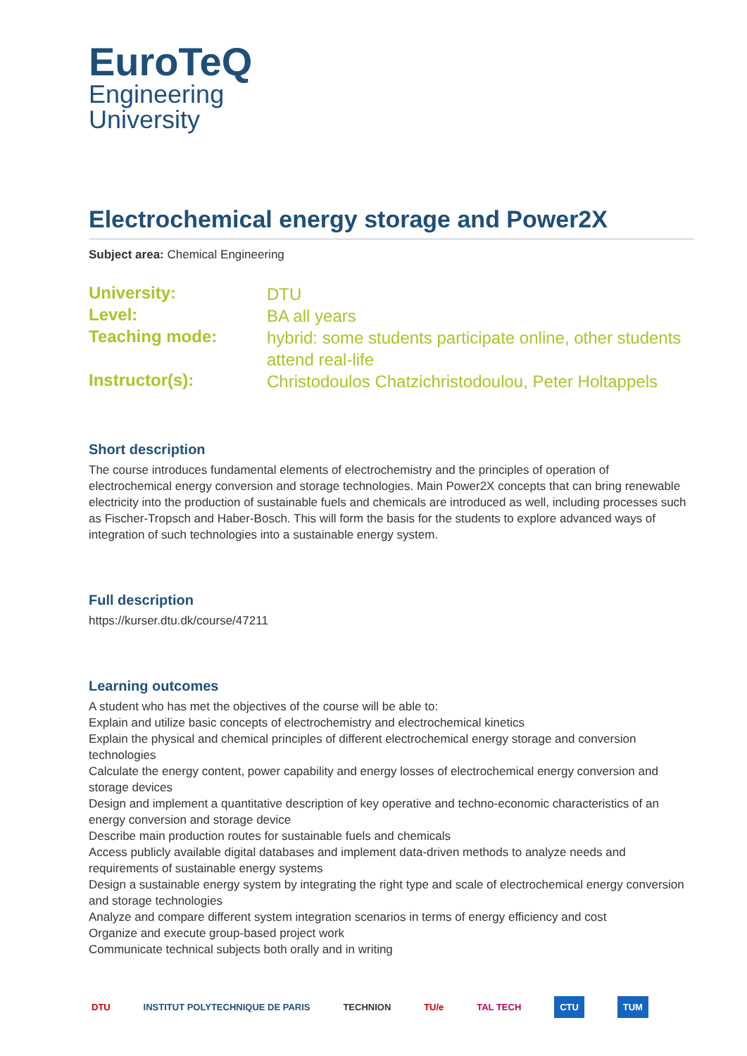EuroTeQ
Engineering
University
Electrochemical energy storage and Power2X
Subject area: Chemical Engineering
| University: | DTU |
| Level: | BA all years |
| Teaching mode: | hybrid: some students participate online, other students attend real-life |
| Instructor(s): | Christodoulos Chatzichristodoulou, Peter Holtappels |
Short description
The course introduces fundamental elements of electrochemistry and the principles of operation of electrochemical energy conversion and storage technologies. Main Power2X concepts that can bring renewable electricity into the production of sustainable fuels and chemicals are introduced as well, including processes such as Fischer-Tropsch and Haber-Bosch. This will form the basis for the students to explore advanced ways of integration of such technologies into a sustainable energy system.
Full description
https://kurser.dtu.dk/course/47211
Learning outcomes
A student who has met the objectives of the course will be able to:
Explain and utilize basic concepts of electrochemistry and electrochemical kinetics
Explain the physical and chemical principles of different electrochemical energy storage and conversion technologies
Calculate the energy content, power capability and energy losses of electrochemical energy conversion and storage devices
Design and implement a quantitative description of key operative and techno-economic characteristics of an energy conversion and storage device
Describe main production routes for sustainable fuels and chemicals
Access publicly available digital databases and implement data-driven methods to analyze needs and requirements of sustainable energy systems
Design a sustainable energy system by integrating the right type and scale of electrochemical energy conversion and storage technologies
Analyze and compare different system integration scenarios in terms of energy efficiency and cost
Organize and execute group-based project work
Communicate technical subjects both orally and in writing
DTU INSTITUT POLYTECHNIQUE DE PARIS TECHNION TU/e TAL TECH CTU TUM